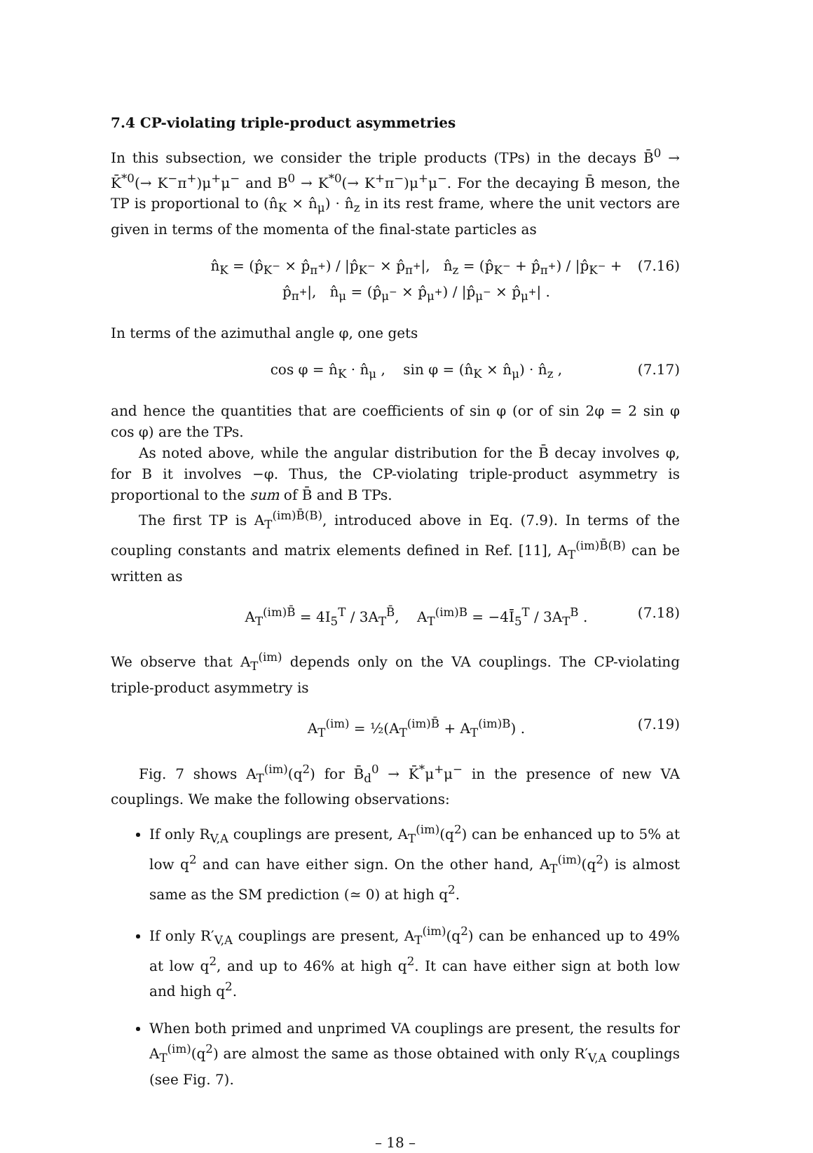7.4 CP-violating triple-product asymmetries
In this subsection, we consider the triple products (TPs) in the decays B̄<sup>0</sup> → K̄<sup>*0</sup>(→ K<sup>−</sup>π<sup>+</sup>)μ<sup>+</sup>μ<sup>−</sup> and B<sup>0</sup> → K<sup>*0</sup>(→ K<sup>+</sup>π<sup>−</sup>)μ<sup>+</sup>μ<sup>−</sup>. For the decaying B̄ meson, the TP is proportional to (n̂<sub>K</sub> × n̂<sub>μ</sub>) · n̂<sub>z</sub> in its rest frame, where the unit vectors are given in terms of the momenta of the final-state particles as
n̂<sub>K</sub> = (p̂<sub>K<sup>−</sup></sub> × p̂<sub>π<sup>+</sup></sub>) / |p̂<sub>K<sup>−</sup></sub> × p̂<sub>π<sup>+</sup></sub>|, n̂<sub>z</sub> = (p̂<sub>K<sup>−</sup></sub> + p̂<sub>π<sup>+</sup></sub>) / |p̂<sub>K<sup>−</sup></sub> + p̂<sub>π<sup>+</sup></sub>|, n̂<sub>μ</sub> = (p̂<sub>μ<sup>−</sup></sub> × p̂<sub>μ<sup>+</sup></sub>) / |p̂<sub>μ<sup>−</sup></sub> × p̂<sub>μ<sup>+</sup></sub>| . (7.16)
In terms of the azimuthal angle φ, one gets
cos φ = n̂<sub>K</sub> · n̂<sub>μ</sub> , sin φ = (n̂<sub>K</sub> × n̂<sub>μ</sub>) · n̂<sub>z</sub> , (7.17)
and hence the quantities that are coefficients of sin φ (or of sin 2φ = 2 sin φ cos φ) are the TPs.
As noted above, while the angular distribution for the B̄ decay involves φ, for B it involves −φ. Thus, the CP-violating triple-product asymmetry is proportional to the sum of B̄ and B TPs.
The first TP is A<sub>T</sub><sup>(im)B̄(B)</sup>, introduced above in Eq. (7.9). In terms of the coupling constants and matrix elements defined in Ref. [11], A<sub>T</sub><sup>(im)B̄(B)</sup> can be written as
A<sub>T</sub><sup>(im)B̄</sup> = 4I<sub>5</sub><sup>T</sup> / 3A<sub>T</sub><sup>B̄</sup>, A<sub>T</sub><sup>(im)B</sup> = −4Ī<sub>5</sub><sup>T</sup> / 3A<sub>T</sub><sup>B</sup> . (7.18)
We observe that A<sub>T</sub><sup>(im)</sup> depends only on the VA couplings. The CP-violating triple-product asymmetry is
A<sub>T</sub><sup>(im)</sup> = ½(A<sub>T</sub><sup>(im)B̄</sup> + A<sub>T</sub><sup>(im)B</sup>) . (7.19)
Fig. 7 shows A<sub>T</sub><sup>(im)</sup>(q<sup>2</sup>) for B̄<sub>d</sub><sup>0</sup> → K̄<sup>*</sup>μ<sup>+</sup>μ<sup>−</sup> in the presence of new VA couplings. We make the following observations:
If only R<sub>V,A</sub> couplings are present, A<sub>T</sub><sup>(im)</sup>(q<sup>2</sup>) can be enhanced up to 5% at low q<sup>2</sup> and can have either sign. On the other hand, A<sub>T</sub><sup>(im)</sup>(q<sup>2</sup>) is almost same as the SM prediction (≃ 0) at high q<sup>2</sup>.
If only R′<sub>V,A</sub> couplings are present, A<sub>T</sub><sup>(im)</sup>(q<sup>2</sup>) can be enhanced up to 49% at low q<sup>2</sup>, and up to 46% at high q<sup>2</sup>. It can have either sign at both low and high q<sup>2</sup>.
When both primed and unprimed VA couplings are present, the results for A<sub>T</sub><sup>(im)</sup>(q<sup>2</sup>) are almost the same as those obtained with only R′<sub>V,A</sub> couplings (see Fig. 7).
– 18 –